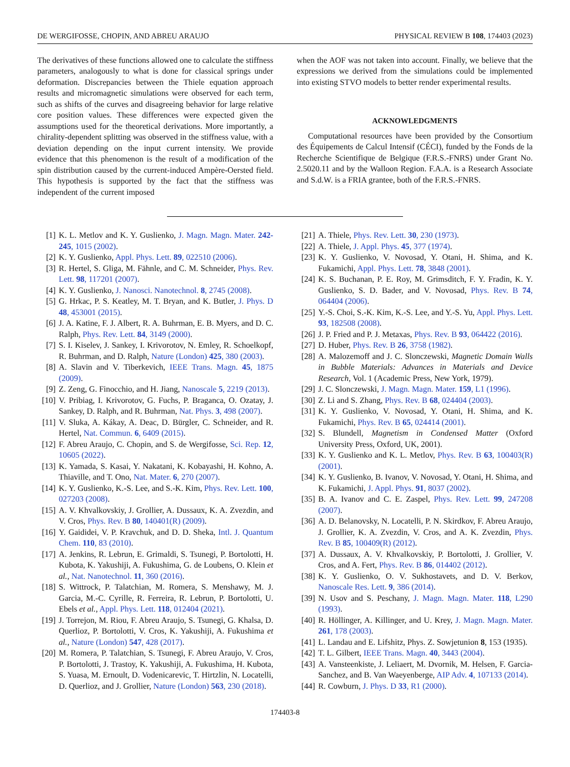DE WERGIFOSSE, CHOPIN, AND ABREU ARAUJO PHYSICAL REVIEW B 108, 174403 (2023)
The derivatives of these functions allowed one to calculate the stiffness parameters, analogously to what is done for classical springs under deformation. Discrepancies between the Thiele equation approach results and micromagnetic simulations were observed for each term, such as shifts of the curves and disagreeing behavior for large relative core position values. These differences were expected given the assumptions used for the theoretical derivations. More importantly, a chirality-dependent splitting was observed in the stiffness value, with a deviation depending on the input current intensity. We provide evidence that this phenomenon is the result of a modification of the spin distribution caused by the current-induced Ampère-Oersted field. This hypothesis is supported by the fact that the stiffness was independent of the current imposed
when the AOF was not taken into account. Finally, we believe that the expressions we derived from the simulations could be implemented into existing STVO models to better render experimental results.
ACKNOWLEDGMENTS
Computational resources have been provided by the Consortium des Équipements de Calcul Intensif (CÉCI), funded by the Fonds de la Recherche Scientifique de Belgique (F.R.S.-FNRS) under Grant No. 2.5020.11 and by the Walloon Region. F.A.A. is a Research Associate and S.d.W. is a FRIA grantee, both of the F.R.S.-FNRS.
[1] K. L. Metlov and K. Y. Guslienko, J. Magn. Magn. Mater. 242-245, 1015 (2002).
[2] K. Y. Guslienko, Appl. Phys. Lett. 89, 022510 (2006).
[3] R. Hertel, S. Gliga, M. Fähnle, and C. M. Schneider, Phys. Rev. Lett. 98, 117201 (2007).
[4] K. Y. Guslienko, J. Nanosci. Nanotechnol. 8, 2745 (2008).
[5] G. Hrkac, P. S. Keatley, M. T. Bryan, and K. Butler, J. Phys. D 48, 453001 (2015).
[6] J. A. Katine, F. J. Albert, R. A. Buhrman, E. B. Myers, and D. C. Ralph, Phys. Rev. Lett. 84, 3149 (2000).
[7] S. I. Kiselev, J. Sankey, I. Krivorotov, N. Emley, R. Schoelkopf, R. Buhrman, and D. Ralph, Nature (London) 425, 380 (2003).
[8] A. Slavin and V. Tiberkevich, IEEE Trans. Magn. 45, 1875 (2009).
[9] Z. Zeng, G. Finocchio, and H. Jiang, Nanoscale 5, 2219 (2013).
[10] V. Pribiag, I. Krivorotov, G. Fuchs, P. Braganca, O. Ozatay, J. Sankey, D. Ralph, and R. Buhrman, Nat. Phys. 3, 498 (2007).
[11] V. Sluka, A. Kákay, A. Deac, D. Bürgler, C. Schneider, and R. Hertel, Nat. Commun. 6, 6409 (2015).
[12] F. Abreu Araujo, C. Chopin, and S. de Wergifosse, Sci. Rep. 12, 10605 (2022).
[13] K. Yamada, S. Kasai, Y. Nakatani, K. Kobayashi, H. Kohno, A. Thiaville, and T. Ono, Nat. Mater. 6, 270 (2007).
[14] K. Y. Guslienko, K.-S. Lee, and S.-K. Kim, Phys. Rev. Lett. 100, 027203 (2008).
[15] A. V. Khvalkovskiy, J. Grollier, A. Dussaux, K. A. Zvezdin, and V. Cros, Phys. Rev. B 80, 140401(R) (2009).
[16] Y. Gaididei, V. P. Kravchuk, and D. D. Sheka, Intl. J. Quantum Chem. 110, 83 (2010).
[17] A. Jenkins, R. Lebrun, E. Grimaldi, S. Tsunegi, P. Bortolotti, H. Kubota, K. Yakushiji, A. Fukushima, G. de Loubens, O. Klein et al., Nat. Nanotechnol. 11, 360 (2016).
[18] S. Wittrock, P. Talatchian, M. Romera, S. Menshawy, M. J. Garcia, M.-C. Cyrille, R. Ferreira, R. Lebrun, P. Bortolotti, U. Ebels et al., Appl. Phys. Lett. 118, 012404 (2021).
[19] J. Torrejon, M. Riou, F. Abreu Araujo, S. Tsunegi, G. Khalsa, D. Querlioz, P. Bortolotti, V. Cros, K. Yakushiji, A. Fukushima et al., Nature (London) 547, 428 (2017).
[20] M. Romera, P. Talatchian, S. Tsunegi, F. Abreu Araujo, V. Cros, P. Bortolotti, J. Trastoy, K. Yakushiji, A. Fukushima, H. Kubota, S. Yuasa, M. Ernoult, D. Vodenicarevic, T. Hirtzlin, N. Locatelli, D. Querlioz, and J. Grollier, Nature (London) 563, 230 (2018).
[21] A. Thiele, Phys. Rev. Lett. 30, 230 (1973).
[22] A. Thiele, J. Appl. Phys. 45, 377 (1974).
[23] K. Y. Guslienko, V. Novosad, Y. Otani, H. Shima, and K. Fukamichi, Appl. Phys. Lett. 78, 3848 (2001).
[24] K. S. Buchanan, P. E. Roy, M. Grimsditch, F. Y. Fradin, K. Y. Guslienko, S. D. Bader, and V. Novosad, Phys. Rev. B 74, 064404 (2006).
[25] Y.-S. Choi, S.-K. Kim, K.-S. Lee, and Y.-S. Yu, Appl. Phys. Lett. 93, 182508 (2008).
[26] J. P. Fried and P. J. Metaxas, Phys. Rev. B 93, 064422 (2016).
[27] D. Huber, Phys. Rev. B 26, 3758 (1982).
[28] A. Malozemoff and J. C. Slonczewski, Magnetic Domain Walls in Bubble Materials: Advances in Materials and Device Research, Vol. 1 (Academic Press, New York, 1979).
[29] J. C. Slonczewski, J. Magn. Magn. Mater. 159, L1 (1996).
[30] Z. Li and S. Zhang, Phys. Rev. B 68, 024404 (2003).
[31] K. Y. Guslienko, V. Novosad, Y. Otani, H. Shima, and K. Fukamichi, Phys. Rev. B 65, 024414 (2001).
[32] S. Blundell, Magnetism in Condensed Matter (Oxford University Press, Oxford, UK, 2001).
[33] K. Y. Guslienko and K. L. Metlov, Phys. Rev. B 63, 100403(R) (2001).
[34] K. Y. Guslienko, B. Ivanov, V. Novosad, Y. Otani, H. Shima, and K. Fukamichi, J. Appl. Phys. 91, 8037 (2002).
[35] B. A. Ivanov and C. E. Zaspel, Phys. Rev. Lett. 99, 247208 (2007).
[36] A. D. Belanovsky, N. Locatelli, P. N. Skirdkov, F. Abreu Araujo, J. Grollier, K. A. Zvezdin, V. Cros, and A. K. Zvezdin, Phys. Rev. B 85, 100409(R) (2012).
[37] A. Dussaux, A. V. Khvalkovskiy, P. Bortolotti, J. Grollier, V. Cros, and A. Fert, Phys. Rev. B 86, 014402 (2012).
[38] K. Y. Guslienko, O. V. Sukhostavets, and D. V. Berkov, Nanoscale Res. Lett. 9, 386 (2014).
[39] N. Usov and S. Peschany, J. Magn. Magn. Mater. 118, L290 (1993).
[40] R. Höllinger, A. Killinger, and U. Krey, J. Magn. Magn. Mater. 261, 178 (2003).
[41] L. Landau and E. Lifshitz, Phys. Z. Sowjetunion 8, 153 (1935).
[42] T. L. Gilbert, IEEE Trans. Magn. 40, 3443 (2004).
[43] A. Vansteenkiste, J. Leliaert, M. Dvornik, M. Helsen, F. Garcia-Sanchez, and B. Van Waeyenberge, AIP Adv. 4, 107133 (2014).
[44] R. Cowburn, J. Phys. D 33, R1 (2000).
174403-8